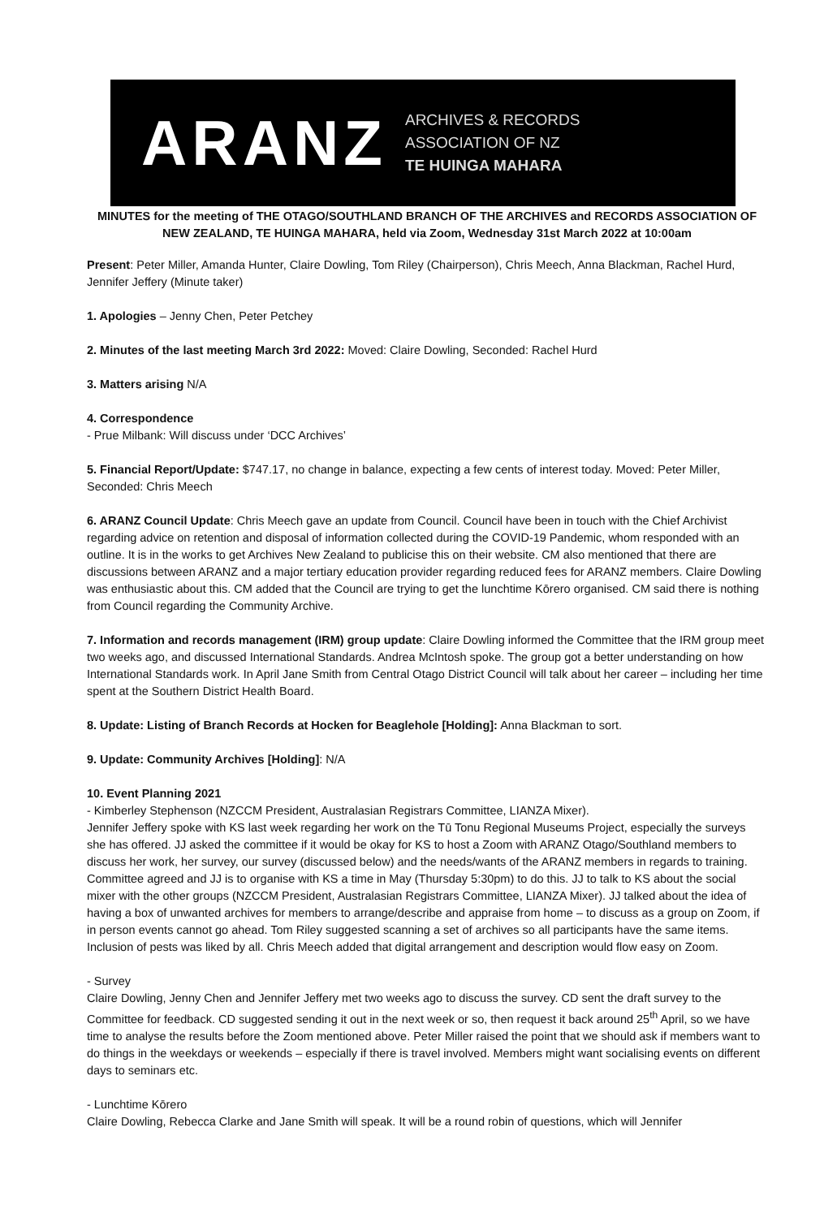ARANZ
ARCHIVES & RECORDS
ASSOCIATION OF NZ
TE HUINGA MAHARA
MINUTES for the meeting of THE OTAGO/SOUTHLAND BRANCH OF THE ARCHIVES and RECORDS ASSOCIATION OF NEW ZEALAND, TE HUINGA MAHARA, held via Zoom, Wednesday 31st March 2022 at 10:00am
Present: Peter Miller, Amanda Hunter, Claire Dowling, Tom Riley (Chairperson), Chris Meech, Anna Blackman, Rachel Hurd, Jennifer Jeffery (Minute taker)
1. Apologies – Jenny Chen, Peter Petchey
2. Minutes of the last meeting March 3rd 2022: Moved: Claire Dowling, Seconded: Rachel Hurd
3. Matters arising N/A
4. Correspondence
- Prue Milbank: Will discuss under ‘DCC Archives’
5. Financial Report/Update: $747.17, no change in balance, expecting a few cents of interest today. Moved: Peter Miller, Seconded: Chris Meech
6. ARANZ Council Update: Chris Meech gave an update from Council. Council have been in touch with the Chief Archivist regarding advice on retention and disposal of information collected during the COVID-19 Pandemic, whom responded with an outline. It is in the works to get Archives New Zealand to publicise this on their website. CM also mentioned that there are discussions between ARANZ and a major tertiary education provider regarding reduced fees for ARANZ members. Claire Dowling was enthusiastic about this. CM added that the Council are trying to get the lunchtime Kōrero organised. CM said there is nothing from Council regarding the Community Archive.
7. Information and records management (IRM) group update: Claire Dowling informed the Committee that the IRM group meet two weeks ago, and discussed International Standards. Andrea McIntosh spoke. The group got a better understanding on how International Standards work. In April Jane Smith from Central Otago District Council will talk about her career – including her time spent at the Southern District Health Board.
8. Update: Listing of Branch Records at Hocken for Beaglehole [Holding]: Anna Blackman to sort.
9. Update: Community Archives [Holding]: N/A
10. Event Planning 2021
- Kimberley Stephenson (NZCCM President, Australasian Registrars Committee, LIANZA Mixer).
Jennifer Jeffery spoke with KS last week regarding her work on the Tū Tonu Regional Museums Project, especially the surveys she has offered. JJ asked the committee if it would be okay for KS to host a Zoom with ARANZ Otago/Southland members to discuss her work, her survey, our survey (discussed below) and the needs/wants of the ARANZ members in regards to training. Committee agreed and JJ is to organise with KS a time in May (Thursday 5:30pm) to do this. JJ to talk to KS about the social mixer with the other groups (NZCCM President, Australasian Registrars Committee, LIANZA Mixer). JJ talked about the idea of having a box of unwanted archives for members to arrange/describe and appraise from home – to discuss as a group on Zoom, if in person events cannot go ahead. Tom Riley suggested scanning a set of archives so all participants have the same items. Inclusion of pests was liked by all. Chris Meech added that digital arrangement and description would flow easy on Zoom.
- Survey
Claire Dowling, Jenny Chen and Jennifer Jeffery met two weeks ago to discuss the survey. CD sent the draft survey to the Committee for feedback. CD suggested sending it out in the next week or so, then request it back around 25<sup>th</sup> April, so we have time to analyse the results before the Zoom mentioned above. Peter Miller raised the point that we should ask if members want to do things in the weekdays or weekends – especially if there is travel involved. Members might want socialising events on different days to seminars etc.
- Lunchtime Kōrero
Claire Dowling, Rebecca Clarke and Jane Smith will speak. It will be a round robin of questions, which will Jennifer